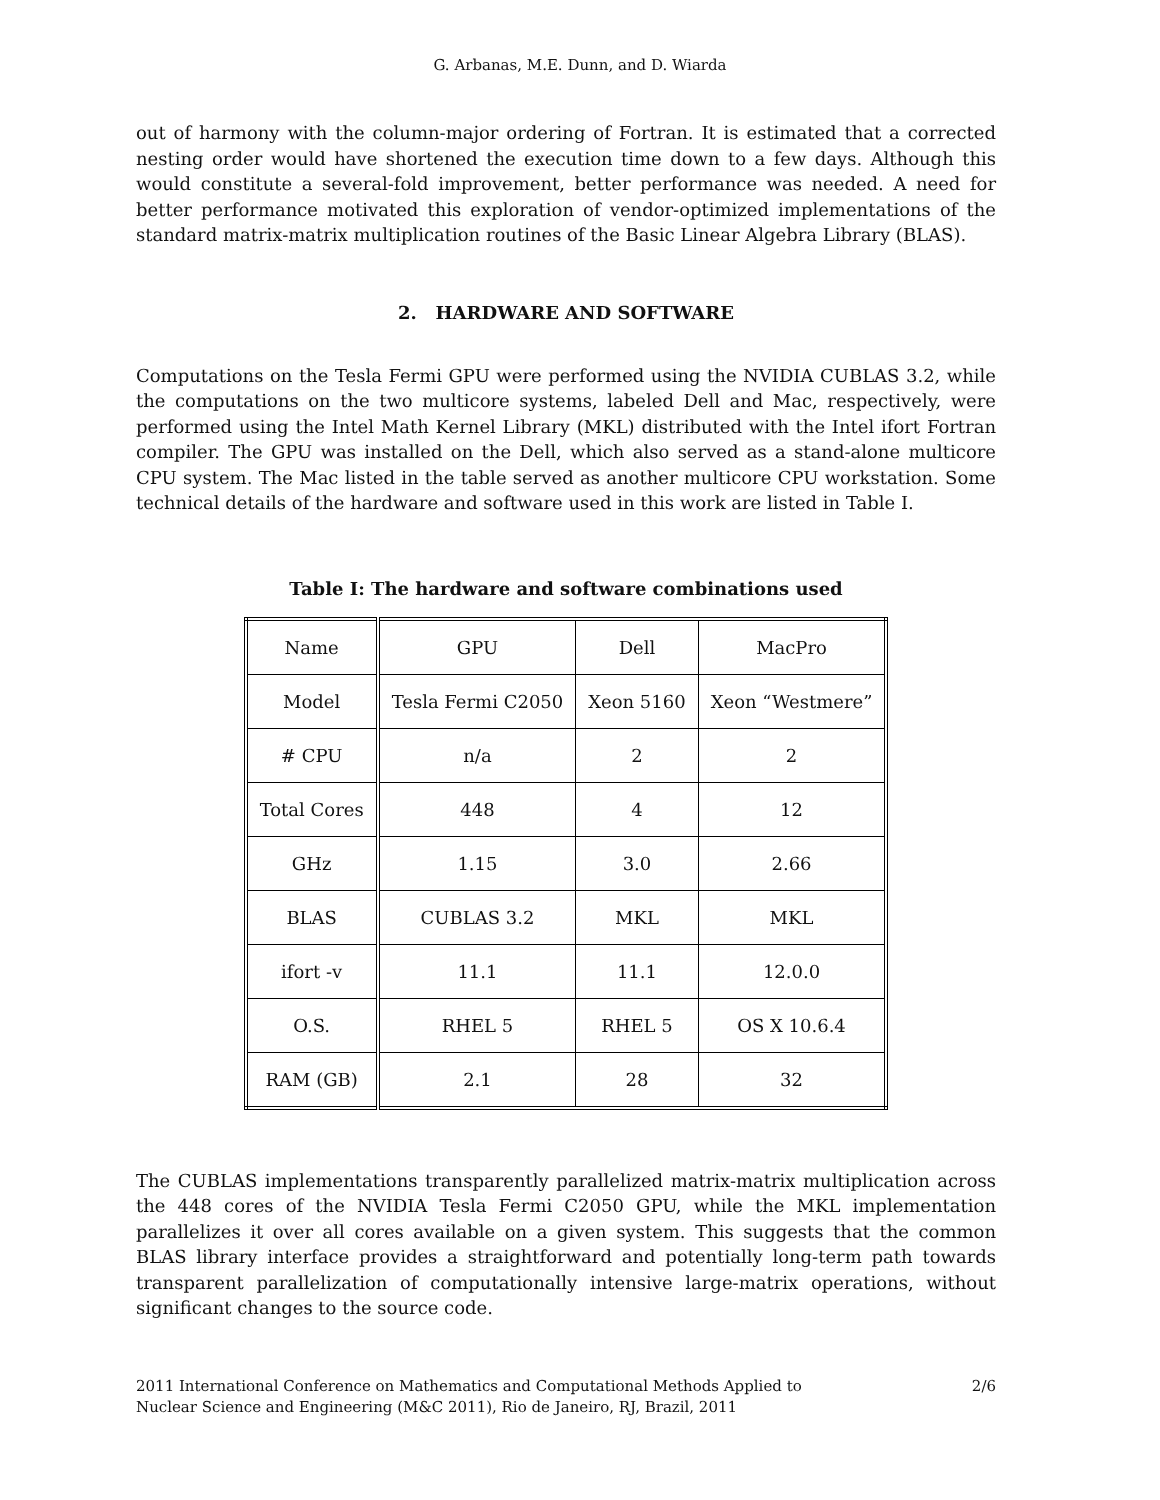G. Arbanas, M.E. Dunn, and D. Wiarda
out of harmony with the column-major ordering of Fortran. It is estimated that a corrected nesting order would have shortened the execution time down to a few days. Although this would constitute a several-fold improvement, better performance was needed. A need for better performance motivated this exploration of vendor-optimized implementations of the standard matrix-matrix multiplication routines of the Basic Linear Algebra Library (BLAS).
2. HARDWARE AND SOFTWARE
Computations on the Tesla Fermi GPU were performed using the NVIDIA CUBLAS 3.2, while the computations on the two multicore systems, labeled Dell and Mac, respectively, were performed using the Intel Math Kernel Library (MKL) distributed with the Intel ifort Fortran compiler. The GPU was installed on the Dell, which also served as a stand-alone multicore CPU system. The Mac listed in the table served as another multicore CPU workstation. Some technical details of the hardware and software used in this work are listed in Table I.
Table I: The hardware and software combinations used
| Name | GPU | Dell | MacPro |
| Model | Tesla Fermi C2050 | Xeon 5160 | Xeon “Westmere” |
| # CPU | n/a | 2 | 2 |
| Total Cores | 448 | 4 | 12 |
| GHz | 1.15 | 3.0 | 2.66 |
| BLAS | CUBLAS 3.2 | MKL | MKL |
| ifort -v | 11.1 | 11.1 | 12.0.0 |
| O.S. | RHEL 5 | RHEL 5 | OS X 10.6.4 |
| RAM (GB) | 2.1 | 28 | 32 |
The CUBLAS implementations transparently parallelized matrix-matrix multiplication across the 448 cores of the NVIDIA Tesla Fermi C2050 GPU, while the MKL implementation parallelizes it over all cores available on a given system. This suggests that the common BLAS library interface provides a straightforward and potentially long-term path towards transparent parallelization of computationally intensive large-matrix operations, without significant changes to the source code.
2011 International Conference on Mathematics and Computational Methods Applied to
Nuclear Science and Engineering (M&C 2011), Rio de Janeiro, RJ, Brazil, 2011
2/6